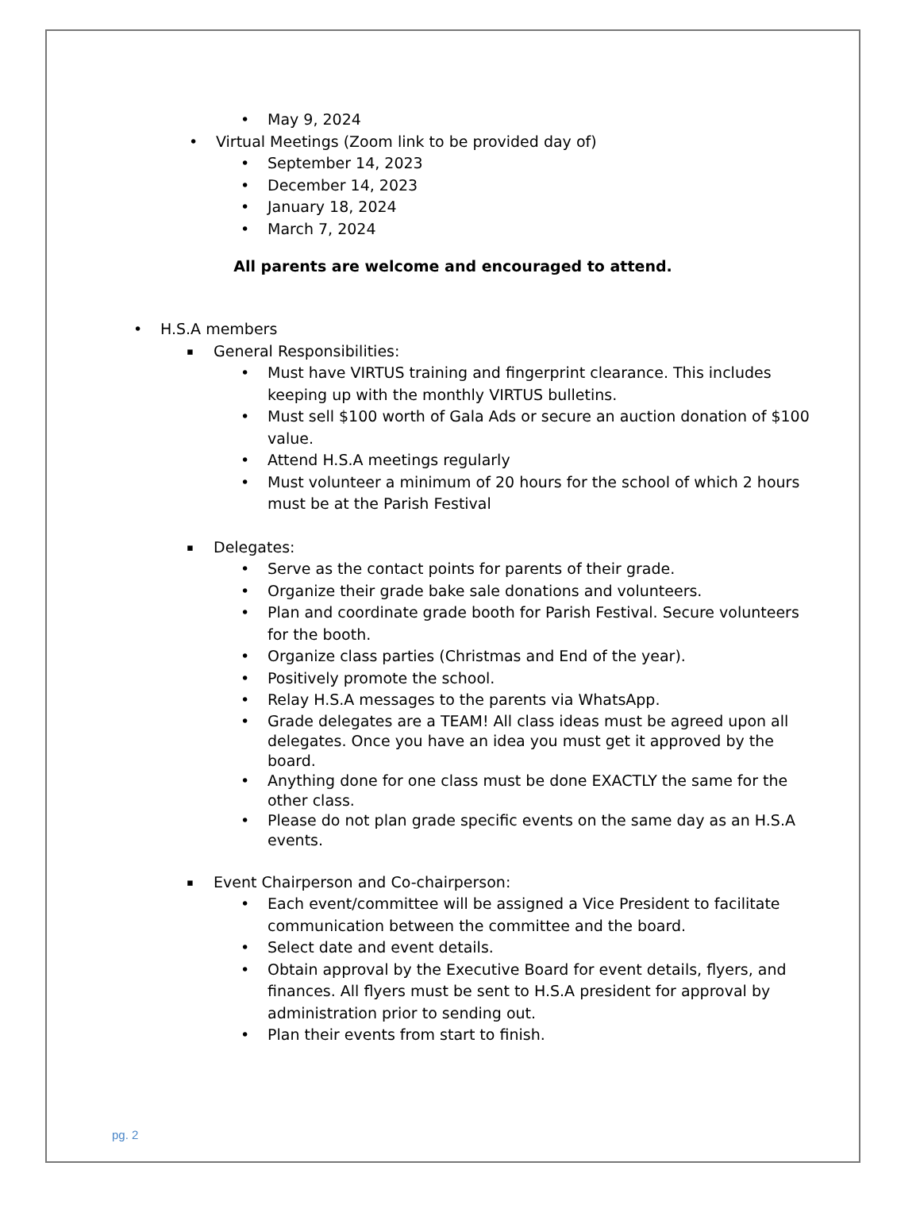May 9, 2024
Virtual Meetings (Zoom link to be provided day of)
September 14, 2023
December 14, 2023
January 18, 2024
March 7, 2024
All parents are welcome and encouraged to attend.
H.S.A members
General Responsibilities:
Must have VIRTUS training and fingerprint clearance. This includes keeping up with the monthly VIRTUS bulletins.
Must sell $100 worth of Gala Ads or secure an auction donation of $100 value.
Attend H.S.A meetings regularly
Must volunteer a minimum of 20 hours for the school of which 2 hours must be at the Parish Festival
Delegates:
Serve as the contact points for parents of their grade.
Organize their grade bake sale donations and volunteers.
Plan and coordinate grade booth for Parish Festival. Secure volunteers for the booth.
Organize class parties (Christmas and End of the year).
Positively promote the school.
Relay H.S.A messages to the parents via WhatsApp.
Grade delegates are a TEAM! All class ideas must be agreed upon all delegates. Once you have an idea you must get it approved by the board.
Anything done for one class must be done EXACTLY the same for the other class.
Please do not plan grade specific events on the same day as an H.S.A events.
Event Chairperson and Co-chairperson:
Each event/committee will be assigned a Vice President to facilitate communication between the committee and the board.
Select date and event details.
Obtain approval by the Executive Board for event details, flyers, and finances. All flyers must be sent to H.S.A president for approval by administration prior to sending out.
Plan their events from start to finish.
pg. 2